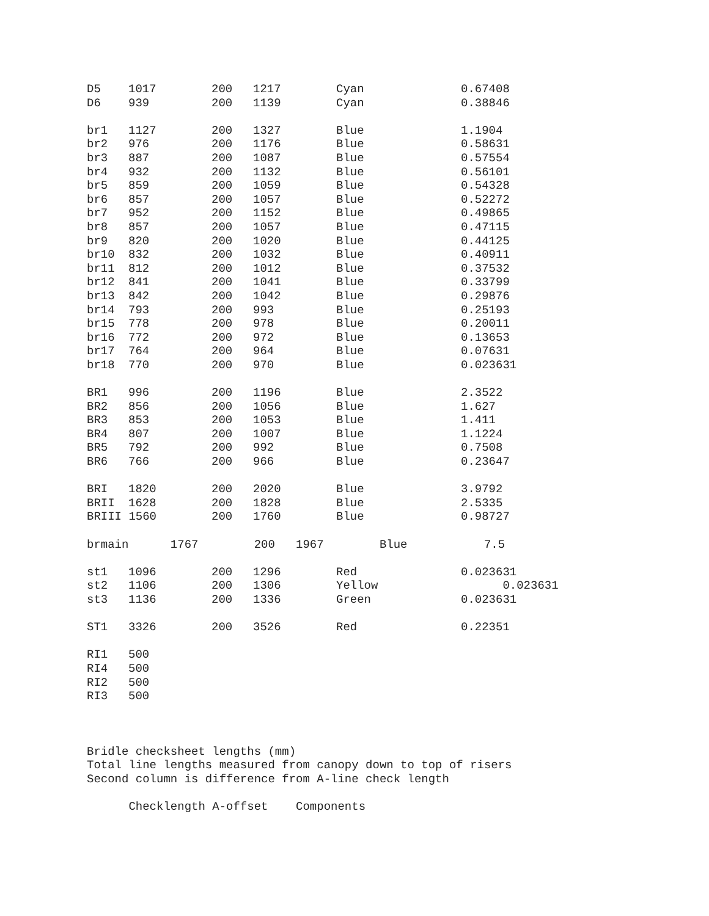| D5 | 1017 | 200 | 1217 | Cyan | 0.67408 |
| D6 | 939 | 200 | 1139 | Cyan | 0.38846 |
| br1 | 1127 | 200 | 1327 | Blue | 1.1904 |
| br2 | 976 | 200 | 1176 | Blue | 0.58631 |
| br3 | 887 | 200 | 1087 | Blue | 0.57554 |
| br4 | 932 | 200 | 1132 | Blue | 0.56101 |
| br5 | 859 | 200 | 1059 | Blue | 0.54328 |
| br6 | 857 | 200 | 1057 | Blue | 0.52272 |
| br7 | 952 | 200 | 1152 | Blue | 0.49865 |
| br8 | 857 | 200 | 1057 | Blue | 0.47115 |
| br9 | 820 | 200 | 1020 | Blue | 0.44125 |
| br10 | 832 | 200 | 1032 | Blue | 0.40911 |
| br11 | 812 | 200 | 1012 | Blue | 0.37532 |
| br12 | 841 | 200 | 1041 | Blue | 0.33799 |
| br13 | 842 | 200 | 1042 | Blue | 0.29876 |
| br14 | 793 | 200 | 993 | Blue | 0.25193 |
| br15 | 778 | 200 | 978 | Blue | 0.20011 |
| br16 | 772 | 200 | 972 | Blue | 0.13653 |
| br17 | 764 | 200 | 964 | Blue | 0.07631 |
| br18 | 770 | 200 | 970 | Blue | 0.023631 |
| BR1 | 996 | 200 | 1196 | Blue | 2.3522 |
| BR2 | 856 | 200 | 1056 | Blue | 1.627 |
| BR3 | 853 | 200 | 1053 | Blue | 1.411 |
| BR4 | 807 | 200 | 1007 | Blue | 1.1224 |
| BR5 | 792 | 200 | 992 | Blue | 0.7508 |
| BR6 | 766 | 200 | 966 | Blue | 0.23647 |
| BRI | 1820 | 200 | 2020 | Blue | 3.9792 |
| BRII | 1628 | 200 | 1828 | Blue | 2.5335 |
| BRIII 1560 | | 200 | 1760 | Blue | 0.98727 |
| brmain 1767 200 1967 Blue 7.5 | | | | | |
| st1 | 1096 | 200 | 1296 | Red | 0.023631 |
| st2 | 1106 | 200 | 1306 | Yellow | 0.023631 |
| st3 | 1136 | 200 | 1336 | Green | 0.023631 |
| ST1 | 3326 | 200 | 3526 | Red | 0.22351 |
| RI1 | 500 | | | | |
| RI4 | 500 | | | | |
| RI2 | 500 | | | | |
| RI3 | 500 | | | | |
Bridle checksheet lengths (mm)
Total line lengths measured from canopy down to top of risers
Second column is difference from A-line check length
Checklength A-offset Components